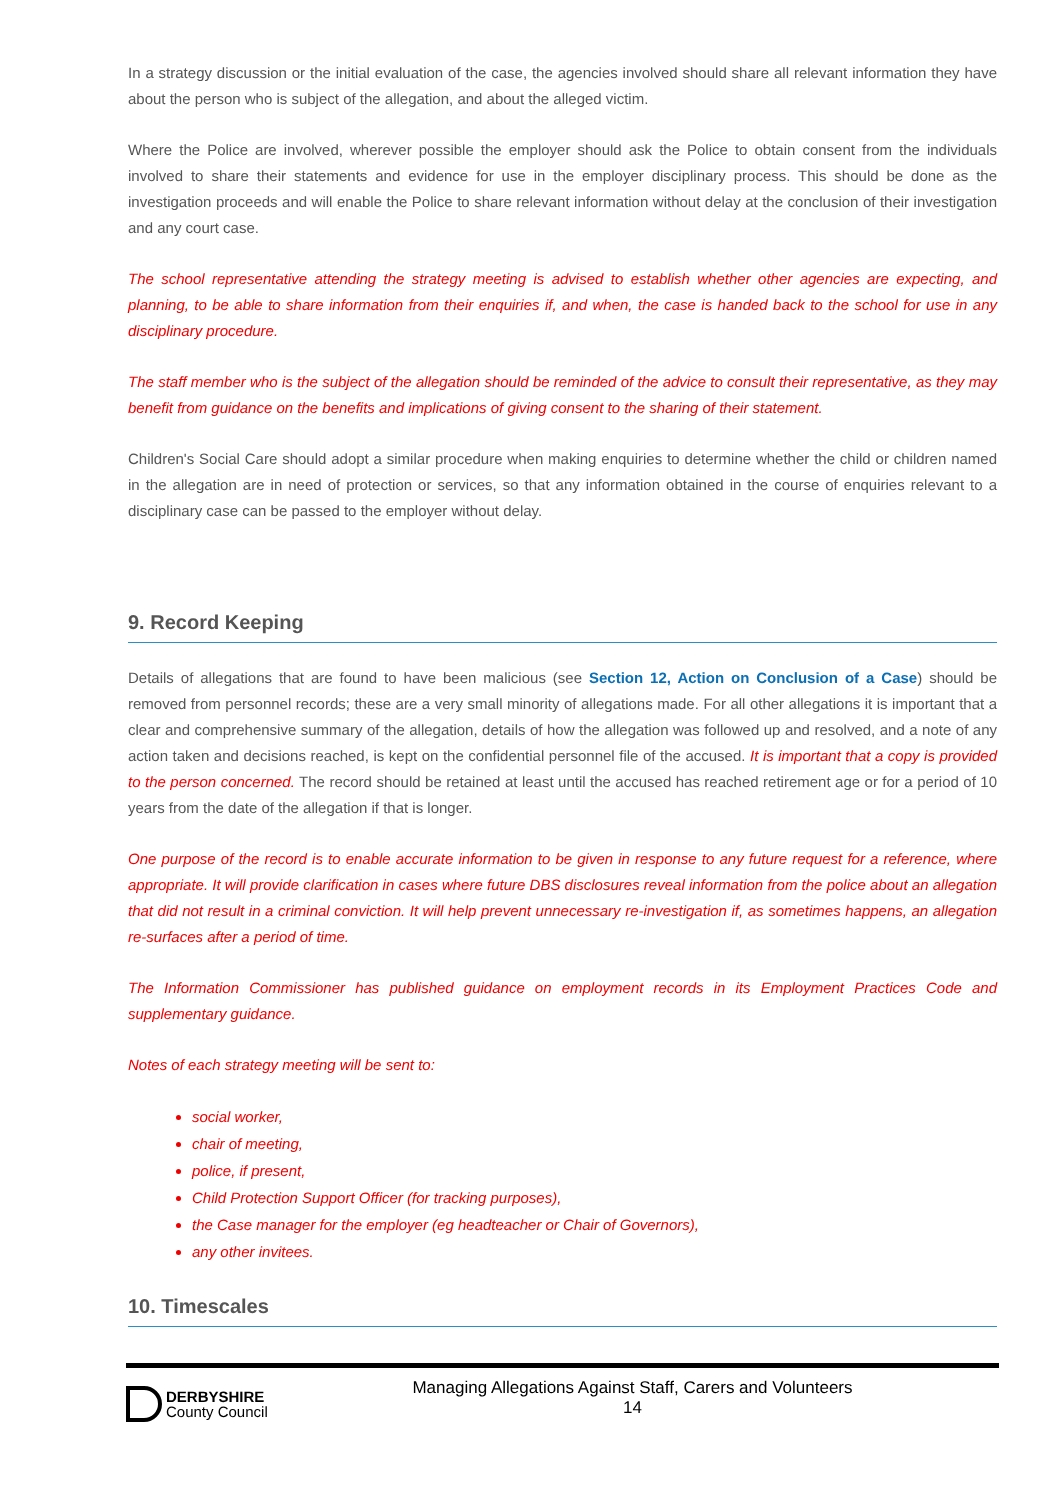In a strategy discussion or the initial evaluation of the case, the agencies involved should share all relevant information they have about the person who is subject of the allegation, and about the alleged victim.
Where the Police are involved, wherever possible the employer should ask the Police to obtain consent from the individuals involved to share their statements and evidence for use in the employer disciplinary process. This should be done as the investigation proceeds and will enable the Police to share relevant information without delay at the conclusion of their investigation and any court case.
The school representative attending the strategy meeting is advised to establish whether other agencies are expecting, and planning, to be able to share information from their enquiries if, and when, the case is handed back to the school for use in any disciplinary procedure.
The staff member who is the subject of the allegation should be reminded of the advice to consult their representative, as they may benefit from guidance on the benefits and implications of giving consent to the sharing of their statement.
Children's Social Care should adopt a similar procedure when making enquiries to determine whether the child or children named in the allegation are in need of protection or services, so that any information obtained in the course of enquiries relevant to a disciplinary case can be passed to the employer without delay.
9. Record Keeping
Details of allegations that are found to have been malicious (see Section 12, Action on Conclusion of a Case) should be removed from personnel records; these are a very small minority of allegations made. For all other allegations it is important that a clear and comprehensive summary of the allegation, details of how the allegation was followed up and resolved, and a note of any action taken and decisions reached, is kept on the confidential personnel file of the accused. It is important that a copy is provided to the person concerned. The record should be retained at least until the accused has reached retirement age or for a period of 10 years from the date of the allegation if that is longer.
One purpose of the record is to enable accurate information to be given in response to any future request for a reference, where appropriate. It will provide clarification in cases where future DBS disclosures reveal information from the police about an allegation that did not result in a criminal conviction. It will help prevent unnecessary re-investigation if, as sometimes happens, an allegation re-surfaces after a period of time.
The Information Commissioner has published guidance on employment records in its Employment Practices Code and supplementary guidance.
Notes of each strategy meeting will be sent to:
social worker,
chair of meeting,
police, if present,
Child Protection Support Officer (for tracking purposes),
the Case manager for the employer (eg headteacher or Chair of Governors),
any other invitees.
10. Timescales
DERBYSHIRE
County Council
Managing Allegations Against Staff, Carers and Volunteers
14